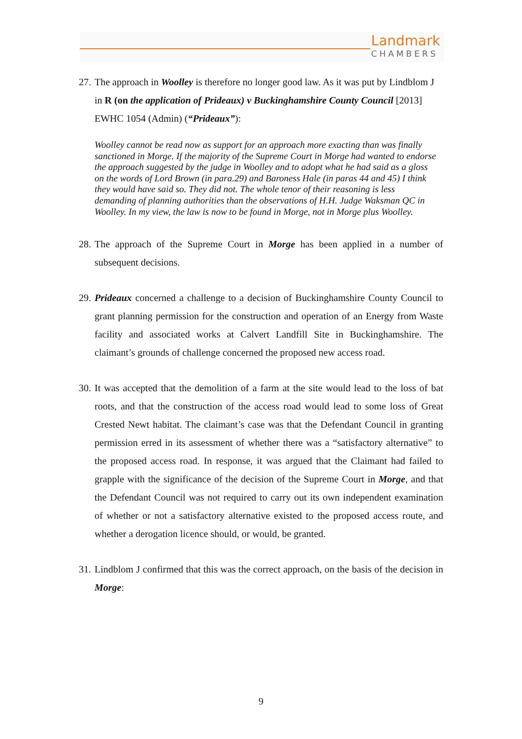Landmark
CHAMBERS
27.
The approach in Woolley is therefore no longer good law. As it was put by Lindblom J in R (on the application of Prideaux) v Buckinghamshire County Council [2013] EWHC 1054 (Admin) (“Prideaux”):
Woolley cannot be read now as support for an approach more exacting than was finally sanctioned in Morge. If the majority of the Supreme Court in Morge had wanted to endorse the approach suggested by the judge in Woolley and to adopt what he had said as a gloss on the words of Lord Brown (in para.29) and Baroness Hale (in paras 44 and 45) I think they would have said so. They did not. The whole tenor of their reasoning is less demanding of planning authorities than the observations of H.H. Judge Waksman QC in Woolley. In my view, the law is now to be found in Morge, not in Morge plus Woolley.
28.
The approach of the Supreme Court in Morge has been applied in a number of subsequent decisions.
29.
Prideaux concerned a challenge to a decision of Buckinghamshire County Council to grant planning permission for the construction and operation of an Energy from Waste facility and associated works at Calvert Landfill Site in Buckinghamshire. The claimant’s grounds of challenge concerned the proposed new access road.
30.
It was accepted that the demolition of a farm at the site would lead to the loss of bat roots, and that the construction of the access road would lead to some loss of Great Crested Newt habitat. The claimant’s case was that the Defendant Council in granting permission erred in its assessment of whether there was a “satisfactory alternative” to the proposed access road. In response, it was argued that the Claimant had failed to grapple with the significance of the decision of the Supreme Court in Morge, and that the Defendant Council was not required to carry out its own independent examination of whether or not a satisfactory alternative existed to the proposed access route, and whether a derogation licence should, or would, be granted.
31.
Lindblom J confirmed that this was the correct approach, on the basis of the decision in Morge:
9